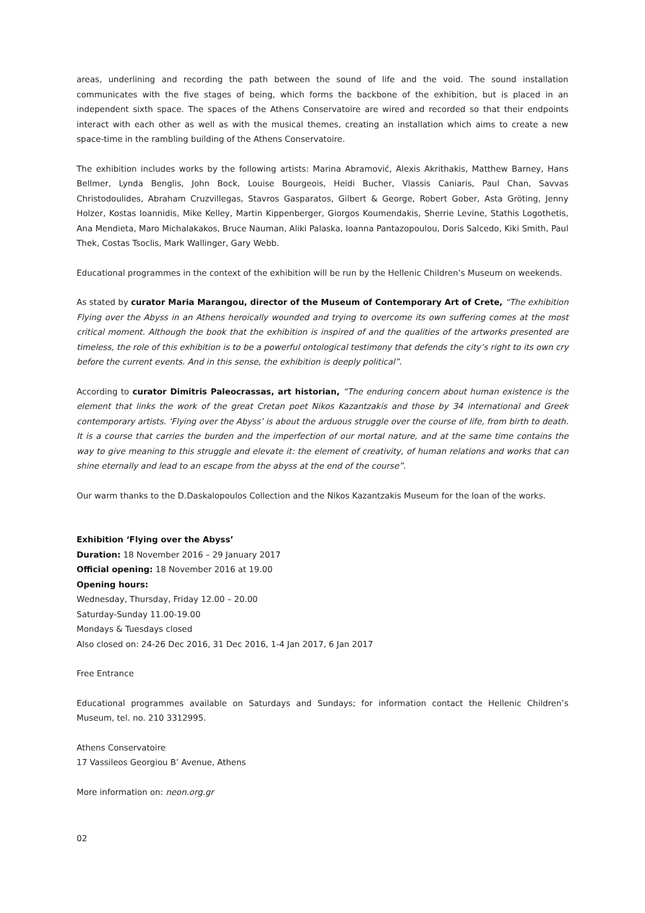areas, underlining and recording the path between the sound of life and the void. The sound installation communicates with the five stages of being, which forms the backbone of the exhibition, but is placed in an independent sixth space. The spaces of the Athens Conservatoire are wired and recorded so that their endpoints interact with each other as well as with the musical themes, creating an installation which aims to create a new space-time in the rambling building of the Athens Conservatoire.
The exhibition includes works by the following artists: Marina Abramović, Alexis Akrithakis, Matthew Barney, Hans Bellmer, Lynda Benglis, John Bock, Louise Bourgeois, Heidi Bucher, Vlassis Caniaris, Paul Chan, Savvas Christodoulides, Abraham Cruzvillegas, Stavros Gasparatos, Gilbert & George, Robert Gober, Asta Gröting, Jenny Holzer, Kostas Ioannidis, Mike Kelley, Martin Kippenberger, Giorgos Koumendakis, Sherrie Levine, Stathis Logothetis, Ana Mendieta, Maro Michalakakos, Bruce Nauman, Aliki Palaska, Ioanna Pantazopoulou, Doris Salcedo, Kiki Smith, Paul Thek, Costas Tsoclis, Mark Wallinger, Gary Webb.
Educational programmes in the context of the exhibition will be run by the Hellenic Children’s Museum on weekends.
As stated by curator Maria Marangou, director of the Museum of Contemporary Art of Crete, “The exhibition Flying over the Abyss in an Athens heroically wounded and trying to overcome its own suffering comes at the most critical moment. Although the book that the exhibition is inspired of and the qualities of the artworks presented are timeless, the role of this exhibition is to be a powerful ontological testimony that defends the city’s right to its own cry before the current events. And in this sense, the exhibition is deeply political”.
According to curator Dimitris Paleocrassas, art historian, “The enduring concern about human existence is the element that links the work of the great Cretan poet Nikos Kazantzakis and those by 34 international and Greek contemporary artists. ‘Flying over the Abyss’ is about the arduous struggle over the course of life, from birth to death. It is a course that carries the burden and the imperfection of our mortal nature, and at the same time contains the way to give meaning to this struggle and elevate it: the element of creativity, of human relations and works that can shine eternally and lead to an escape from the abyss at the end of the course”.
Our warm thanks to the D.Daskalopoulos Collection and the Nikos Kazantzakis Museum for the loan of the works.
Exhibition ‘Flying over the Abyss’
Duration: 18 November 2016 – 29 January 2017
Official opening: 18 November 2016 at 19.00
Opening hours:
Wednesday, Thursday, Friday 12.00 – 20.00
Saturday-Sunday 11.00-19.00
Mondays & Tuesdays closed
Also closed on: 24-26 Dec 2016, 31 Dec 2016, 1-4 Jan 2017, 6 Jan 2017
Free Entrance
Educational programmes available on Saturdays and Sundays; for information contact the Hellenic Children’s Museum, tel. no. 210 3312995.
Athens Conservatoire
17 Vassileos Georgiou B’ Avenue, Athens
More information on: neon.org.gr
02